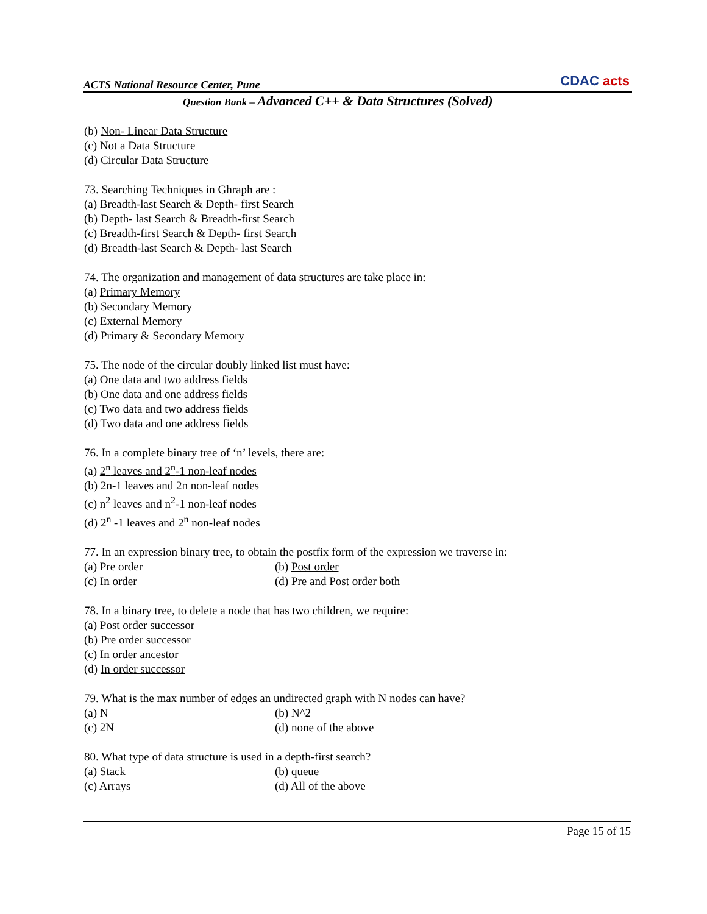ACTS National Resource Center, Pune
CDAC acts
Question Bank – Advanced C++ & Data Structures (Solved)
(b) Non- Linear Data Structure
(c) Not a Data Structure
(d) Circular Data Structure
73. Searching Techniques in Ghraph are :
(a) Breadth-last Search & Depth- first Search
(b) Depth- last Search & Breadth-first Search
(c) Breadth-first Search & Depth- first Search
(d) Breadth-last Search & Depth- last Search
74. The organization and management of data structures are take place in:
(a) Primary Memory
(b) Secondary Memory
(c) External Memory
(d) Primary & Secondary Memory
75. The node of the circular doubly linked list must have:
(a) One data and two address fields
(b) One data and one address fields
(c) Two data and two address fields
(d) Two data and one address fields
76. In a complete binary tree of ‘n’ levels, there are:
(a) 2<sup>n</sup> leaves and 2<sup>n</sup>-1 non-leaf nodes
(b) 2n-1 leaves and 2n non-leaf nodes
(c) n<sup>2</sup> leaves and n<sup>2</sup>-1 non-leaf nodes
(d) 2<sup>n</sup> -1 leaves and 2<sup>n</sup> non-leaf nodes
77. In an expression binary tree, to obtain the postfix form of the expression we traverse in:
(a) Pre order (b) Post order
(c) In order (d) Pre and Post order both
78. In a binary tree, to delete a node that has two children, we require:
(a) Post order successor
(b) Pre order successor
(c) In order ancestor
(d) In order successor
79. What is the max number of edges an undirected graph with N nodes can have?
(a) N (b) N^2
(c) 2N (d) none of the above
80. What type of data structure is used in a depth-first search?
(a) Stack (b) queue
(c) Arrays (d) All of the above
Page 15 of 15